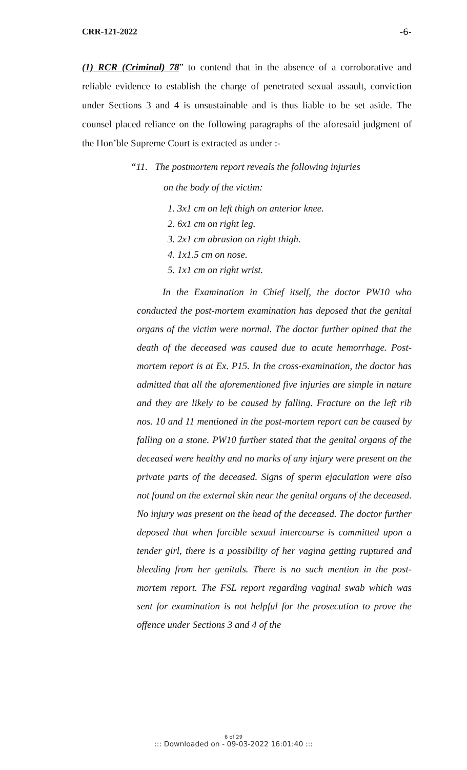CRR-121-2022 -6-
(1) RCR (Criminal) 78” to contend that in the absence of a corroborative and reliable evidence to establish the charge of penetrated sexual assault, conviction under Sections 3 and 4 is unsustainable and is thus liable to be set aside. The counsel placed reliance on the following paragraphs of the aforesaid judgment of the Hon’ble Supreme Court is extracted as under :-
“11. The postmortem report reveals the following injuries
on the body of the victim:
1. 3x1 cm on left thigh on anterior knee.
2. 6x1 cm on right leg.
3. 2x1 cm abrasion on right thigh.
4. 1x1.5 cm on nose.
5. 1x1 cm on right wrist.
In the Examination in Chief itself, the doctor PW10 who conducted the post-mortem examination has deposed that the genital organs of the victim were normal. The doctor further opined that the death of the deceased was caused due to acute hemorrhage. Post-mortem report is at Ex. P15. In the cross-examination, the doctor has admitted that all the aforementioned five injuries are simple in nature and they are likely to be caused by falling. Fracture on the left rib nos. 10 and 11 mentioned in the post-mortem report can be caused by falling on a stone. PW10 further stated that the genital organs of the deceased were healthy and no marks of any injury were present on the private parts of the deceased. Signs of sperm ejaculation were also not found on the external skin near the genital organs of the deceased. No injury was present on the head of the deceased. The doctor further deposed that when forcible sexual intercourse is committed upon a tender girl, there is a possibility of her vagina getting ruptured and bleeding from her genitals. There is no such mention in the post-mortem report. The FSL report regarding vaginal swab which was sent for examination is not helpful for the prosecution to prove the offence under Sections 3 and 4 of the
6 of 29
::: Downloaded on - 09-03-2022 16:01:40 :::